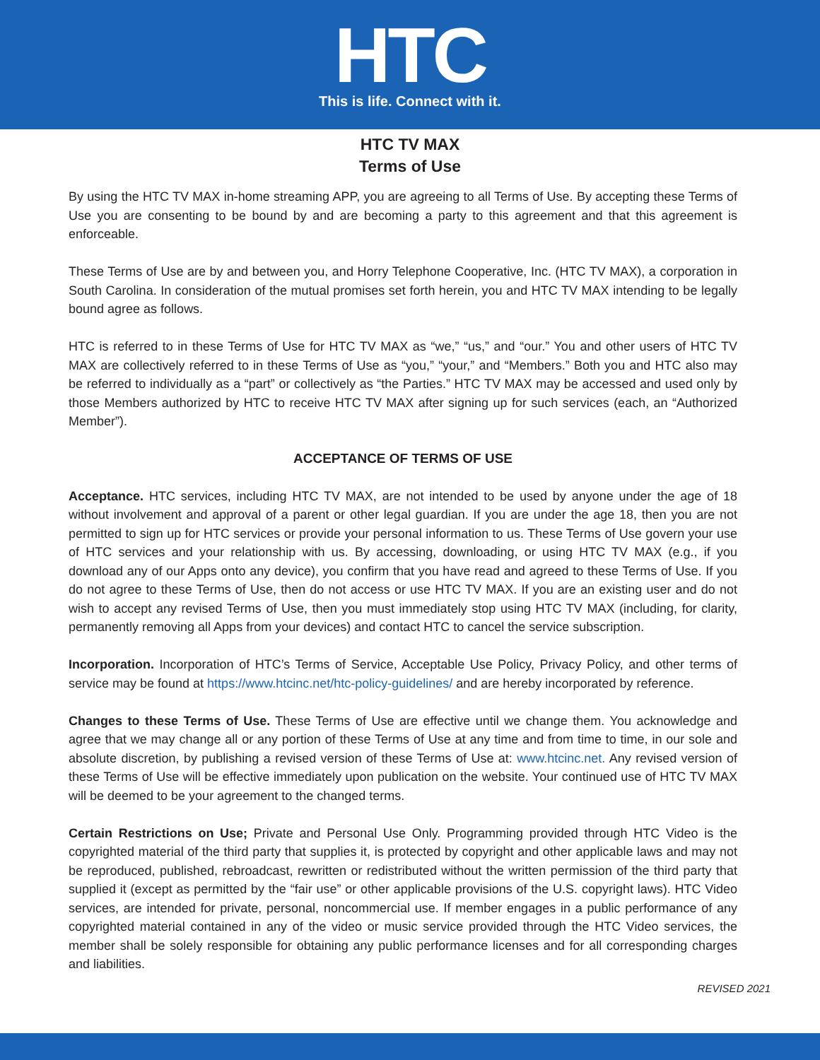HTC
This is life. Connect with it.
HTC TV MAX
Terms of Use
By using the HTC TV MAX in-home streaming APP, you are agreeing to all Terms of Use. By accepting these Terms of Use you are consenting to be bound by and are becoming a party to this agreement and that this agreement is enforceable.
These Terms of Use are by and between you, and Horry Telephone Cooperative, Inc. (HTC TV MAX), a corporation in South Carolina. In consideration of the mutual promises set forth herein, you and HTC TV MAX intending to be legally bound agree as follows.
HTC is referred to in these Terms of Use for HTC TV MAX as “we,” “us,” and “our.” You and other users of HTC TV MAX are collectively referred to in these Terms of Use as “you,” “your,” and “Members.” Both you and HTC also may be referred to individually as a “part” or collectively as “the Parties.” HTC TV MAX may be accessed and used only by those Members authorized by HTC to receive HTC TV MAX after signing up for such services (each, an “Authorized Member”).
ACCEPTANCE OF TERMS OF USE
Acceptance. HTC services, including HTC TV MAX, are not intended to be used by anyone under the age of 18 without involvement and approval of a parent or other legal guardian. If you are under the age 18, then you are not permitted to sign up for HTC services or provide your personal information to us. These Terms of Use govern your use of HTC services and your relationship with us. By accessing, downloading, or using HTC TV MAX (e.g., if you download any of our Apps onto any device), you confirm that you have read and agreed to these Terms of Use. If you do not agree to these Terms of Use, then do not access or use HTC TV MAX. If you are an existing user and do not wish to accept any revised Terms of Use, then you must immediately stop using HTC TV MAX (including, for clarity, permanently removing all Apps from your devices) and contact HTC to cancel the service subscription.
Incorporation. Incorporation of HTC’s Terms of Service, Acceptable Use Policy, Privacy Policy, and other terms of service may be found at https://www.htcinc.net/htc-policy-guidelines/ and are hereby incorporated by reference.
Changes to these Terms of Use. These Terms of Use are effective until we change them. You acknowledge and agree that we may change all or any portion of these Terms of Use at any time and from time to time, in our sole and absolute discretion, by publishing a revised version of these Terms of Use at: www.htcinc.net. Any revised version of these Terms of Use will be effective immediately upon publication on the website. Your continued use of HTC TV MAX will be deemed to be your agreement to the changed terms.
Certain Restrictions on Use; Private and Personal Use Only. Programming provided through HTC Video is the copyrighted material of the third party that supplies it, is protected by copyright and other applicable laws and may not be reproduced, published, rebroadcast, rewritten or redistributed without the written permission of the third party that supplied it (except as permitted by the “fair use” or other applicable provisions of the U.S. copyright laws). HTC Video services, are intended for private, personal, noncommercial use. If member engages in a public performance of any copyrighted material contained in any of the video or music service provided through the HTC Video services, the member shall be solely responsible for obtaining any public performance licenses and for all corresponding charges and liabilities.
REVISED 2021